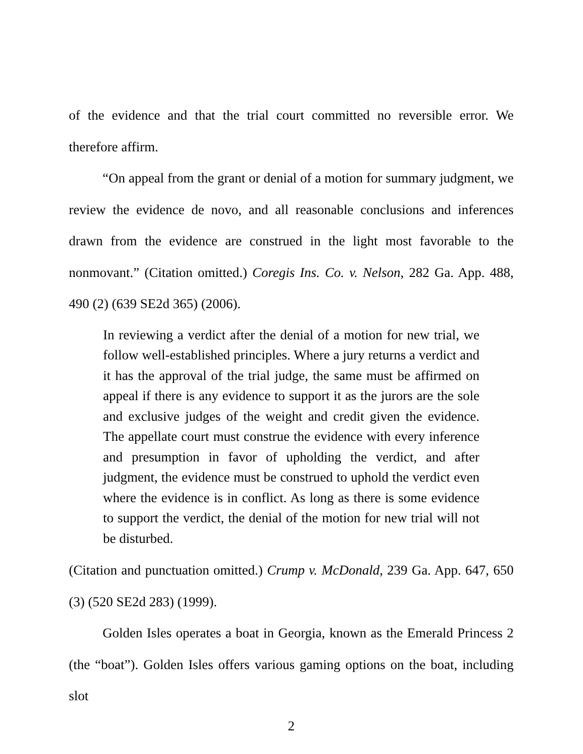of the evidence and that the trial court committed no reversible error. We therefore affirm.
“On appeal from the grant or denial of a motion for summary judgment, we review the evidence de novo, and all reasonable conclusions and inferences drawn from the evidence are construed in the light most favorable to the nonmovant.” (Citation omitted.) Coregis Ins. Co. v. Nelson, 282 Ga. App. 488, 490 (2) (639 SE2d 365) (2006).
In reviewing a verdict after the denial of a motion for new trial, we follow well-established principles. Where a jury returns a verdict and it has the approval of the trial judge, the same must be affirmed on appeal if there is any evidence to support it as the jurors are the sole and exclusive judges of the weight and credit given the evidence. The appellate court must construe the evidence with every inference and presumption in favor of upholding the verdict, and after judgment, the evidence must be construed to uphold the verdict even where the evidence is in conflict. As long as there is some evidence to support the verdict, the denial of the motion for new trial will not be disturbed.
(Citation and punctuation omitted.) Crump v. McDonald, 239 Ga. App. 647, 650 (3) (520 SE2d 283) (1999).
Golden Isles operates a boat in Georgia, known as the Emerald Princess 2 (the “boat”). Golden Isles offers various gaming options on the boat, including slot
2